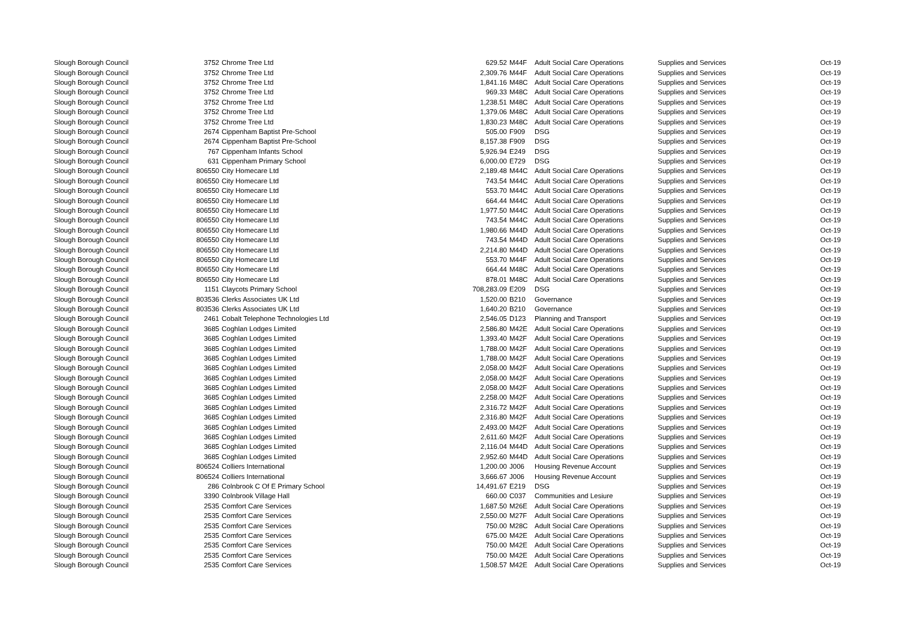| Slough Borough Council | 3752 | Chrome Tree Ltd | 629.52 | M44F | Adult Social Care Operations | Supplies and Services | Oct-19 |
| Slough Borough Council | 3752 | Chrome Tree Ltd | 2,309.76 | M44F | Adult Social Care Operations | Supplies and Services | Oct-19 |
| Slough Borough Council | 3752 | Chrome Tree Ltd | 1,841.16 | M48C | Adult Social Care Operations | Supplies and Services | Oct-19 |
| Slough Borough Council | 3752 | Chrome Tree Ltd | 969.33 | M48C | Adult Social Care Operations | Supplies and Services | Oct-19 |
| Slough Borough Council | 3752 | Chrome Tree Ltd | 1,238.51 | M48C | Adult Social Care Operations | Supplies and Services | Oct-19 |
| Slough Borough Council | 3752 | Chrome Tree Ltd | 1,379.06 | M48C | Adult Social Care Operations | Supplies and Services | Oct-19 |
| Slough Borough Council | 3752 | Chrome Tree Ltd | 1,830.23 | M48C | Adult Social Care Operations | Supplies and Services | Oct-19 |
| Slough Borough Council | 2674 | Cippenham Baptist Pre-School | 505.00 | F909 | DSG | Supplies and Services | Oct-19 |
| Slough Borough Council | 2674 | Cippenham Baptist Pre-School | 8,157.38 | F909 | DSG | Supplies and Services | Oct-19 |
| Slough Borough Council | 767 | Cippenham Infants School | 5,926.94 | E249 | DSG | Supplies and Services | Oct-19 |
| Slough Borough Council | 631 | Cippenham Primary School | 6,000.00 | E729 | DSG | Supplies and Services | Oct-19 |
| Slough Borough Council | 806550 | City Homecare Ltd | 2,189.48 | M44C | Adult Social Care Operations | Supplies and Services | Oct-19 |
| Slough Borough Council | 806550 | City Homecare Ltd | 743.54 | M44C | Adult Social Care Operations | Supplies and Services | Oct-19 |
| Slough Borough Council | 806550 | City Homecare Ltd | 553.70 | M44C | Adult Social Care Operations | Supplies and Services | Oct-19 |
| Slough Borough Council | 806550 | City Homecare Ltd | 664.44 | M44C | Adult Social Care Operations | Supplies and Services | Oct-19 |
| Slough Borough Council | 806550 | City Homecare Ltd | 1,977.50 | M44C | Adult Social Care Operations | Supplies and Services | Oct-19 |
| Slough Borough Council | 806550 | City Homecare Ltd | 743.54 | M44C | Adult Social Care Operations | Supplies and Services | Oct-19 |
| Slough Borough Council | 806550 | City Homecare Ltd | 1,980.66 | M44D | Adult Social Care Operations | Supplies and Services | Oct-19 |
| Slough Borough Council | 806550 | City Homecare Ltd | 743.54 | M44D | Adult Social Care Operations | Supplies and Services | Oct-19 |
| Slough Borough Council | 806550 | City Homecare Ltd | 2,214.80 | M44D | Adult Social Care Operations | Supplies and Services | Oct-19 |
| Slough Borough Council | 806550 | City Homecare Ltd | 553.70 | M44F | Adult Social Care Operations | Supplies and Services | Oct-19 |
| Slough Borough Council | 806550 | City Homecare Ltd | 664.44 | M48C | Adult Social Care Operations | Supplies and Services | Oct-19 |
| Slough Borough Council | 806550 | City Homecare Ltd | 878.01 | M48C | Adult Social Care Operations | Supplies and Services | Oct-19 |
| Slough Borough Council | 1151 | Claycots Primary School | 708,283.09 | E209 | DSG | Supplies and Services | Oct-19 |
| Slough Borough Council | 803536 | Clerks Associates UK Ltd | 1,520.00 | B210 | Governance | Supplies and Services | Oct-19 |
| Slough Borough Council | 803536 | Clerks Associates UK Ltd | 1,640.20 | B210 | Governance | Supplies and Services | Oct-19 |
| Slough Borough Council | 2461 | Cobalt Telephone Technologies Ltd | 2,546.05 | D123 | Planning and Transport | Supplies and Services | Oct-19 |
| Slough Borough Council | 3685 | Coghlan Lodges Limited | 2,586.80 | M42E | Adult Social Care Operations | Supplies and Services | Oct-19 |
| Slough Borough Council | 3685 | Coghlan Lodges Limited | 1,393.40 | M42F | Adult Social Care Operations | Supplies and Services | Oct-19 |
| Slough Borough Council | 3685 | Coghlan Lodges Limited | 1,788.00 | M42F | Adult Social Care Operations | Supplies and Services | Oct-19 |
| Slough Borough Council | 3685 | Coghlan Lodges Limited | 1,788.00 | M42F | Adult Social Care Operations | Supplies and Services | Oct-19 |
| Slough Borough Council | 3685 | Coghlan Lodges Limited | 2,058.00 | M42F | Adult Social Care Operations | Supplies and Services | Oct-19 |
| Slough Borough Council | 3685 | Coghlan Lodges Limited | 2,058.00 | M42F | Adult Social Care Operations | Supplies and Services | Oct-19 |
| Slough Borough Council | 3685 | Coghlan Lodges Limited | 2,058.00 | M42F | Adult Social Care Operations | Supplies and Services | Oct-19 |
| Slough Borough Council | 3685 | Coghlan Lodges Limited | 2,258.00 | M42F | Adult Social Care Operations | Supplies and Services | Oct-19 |
| Slough Borough Council | 3685 | Coghlan Lodges Limited | 2,316.72 | M42F | Adult Social Care Operations | Supplies and Services | Oct-19 |
| Slough Borough Council | 3685 | Coghlan Lodges Limited | 2,316.80 | M42F | Adult Social Care Operations | Supplies and Services | Oct-19 |
| Slough Borough Council | 3685 | Coghlan Lodges Limited | 2,493.00 | M42F | Adult Social Care Operations | Supplies and Services | Oct-19 |
| Slough Borough Council | 3685 | Coghlan Lodges Limited | 2,611.60 | M42F | Adult Social Care Operations | Supplies and Services | Oct-19 |
| Slough Borough Council | 3685 | Coghlan Lodges Limited | 2,116.04 | M44D | Adult Social Care Operations | Supplies and Services | Oct-19 |
| Slough Borough Council | 3685 | Coghlan Lodges Limited | 2,952.60 | M44D | Adult Social Care Operations | Supplies and Services | Oct-19 |
| Slough Borough Council | 806524 | Colliers International | 1,200.00 | J006 | Housing Revenue Account | Supplies and Services | Oct-19 |
| Slough Borough Council | 806524 | Colliers International | 3,666.67 | J006 | Housing Revenue Account | Supplies and Services | Oct-19 |
| Slough Borough Council | 286 | Colnbrook C Of E Primary School | 14,491.67 | E219 | DSG | Supplies and Services | Oct-19 |
| Slough Borough Council | 3390 | Colnbrook Village Hall | 660.00 | C037 | Communities and Lesiure | Supplies and Services | Oct-19 |
| Slough Borough Council | 2535 | Comfort Care Services | 1,687.50 | M26E | Adult Social Care Operations | Supplies and Services | Oct-19 |
| Slough Borough Council | 2535 | Comfort Care Services | 2,550.00 | M27F | Adult Social Care Operations | Supplies and Services | Oct-19 |
| Slough Borough Council | 2535 | Comfort Care Services | 750.00 | M28C | Adult Social Care Operations | Supplies and Services | Oct-19 |
| Slough Borough Council | 2535 | Comfort Care Services | 675.00 | M42E | Adult Social Care Operations | Supplies and Services | Oct-19 |
| Slough Borough Council | 2535 | Comfort Care Services | 750.00 | M42E | Adult Social Care Operations | Supplies and Services | Oct-19 |
| Slough Borough Council | 2535 | Comfort Care Services | 750.00 | M42E | Adult Social Care Operations | Supplies and Services | Oct-19 |
| Slough Borough Council | 2535 | Comfort Care Services | 1,508.57 | M42E | Adult Social Care Operations | Supplies and Services | Oct-19 |